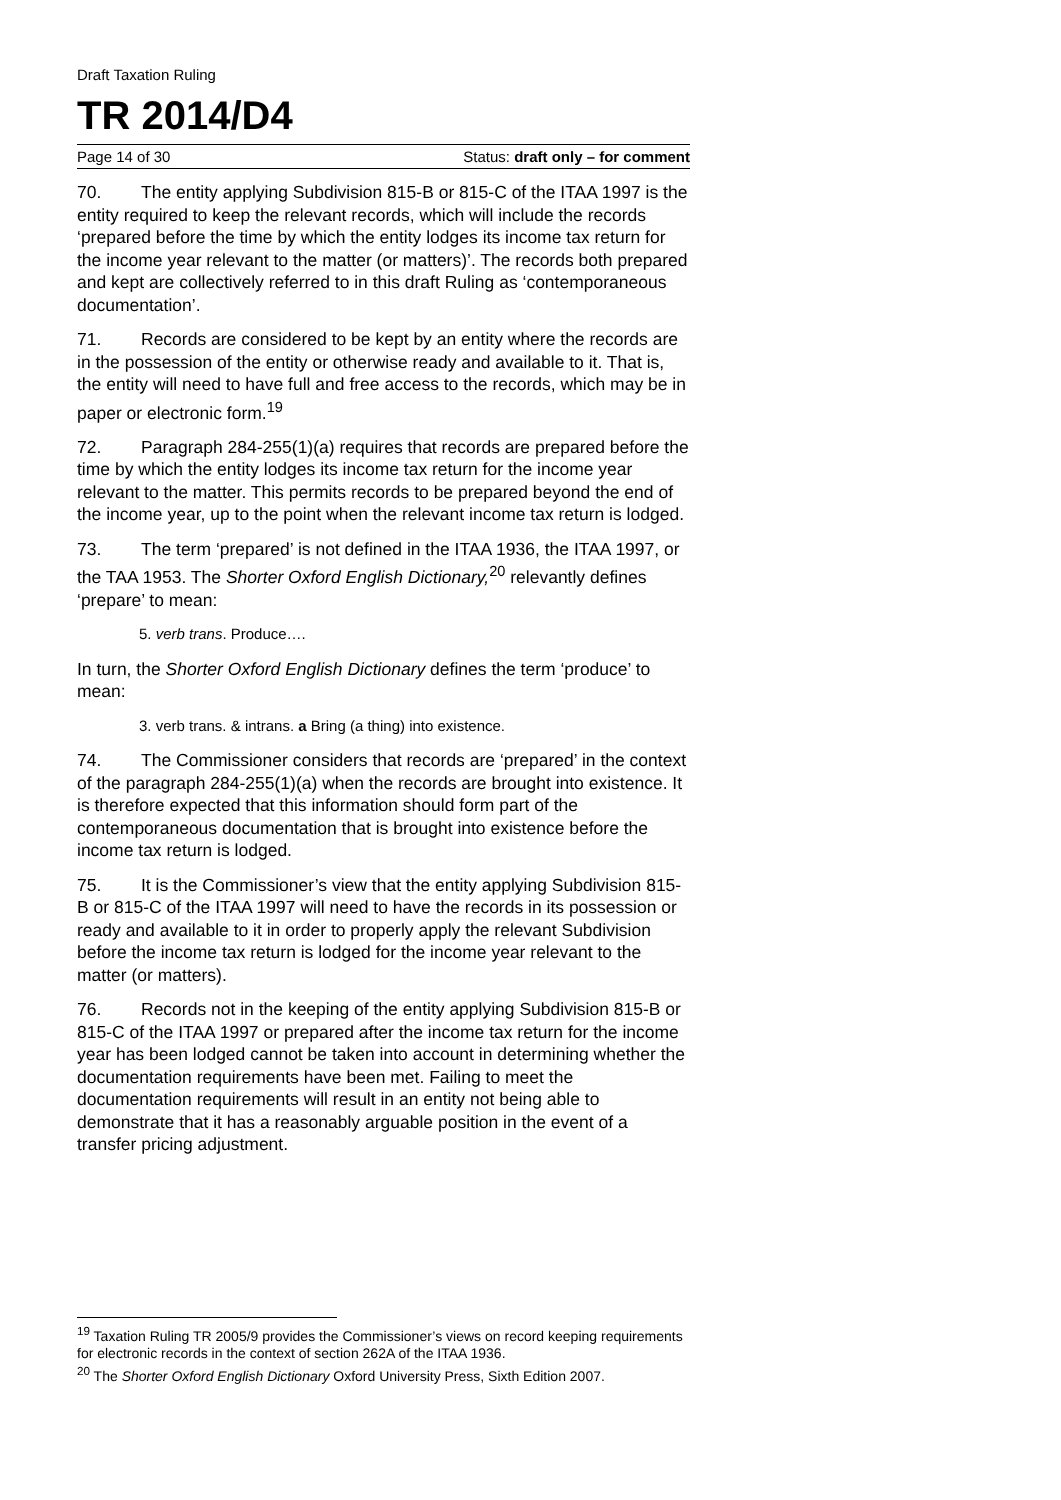Draft Taxation Ruling
TR 2014/D4
Page 14 of 30 Status: draft only – for comment
70. The entity applying Subdivision 815-B or 815-C of the ITAA 1997 is the entity required to keep the relevant records, which will include the records ‘prepared before the time by which the entity lodges its income tax return for the income year relevant to the matter (or matters)’. The records both prepared and kept are collectively referred to in this draft Ruling as ‘contemporaneous documentation’.
71. Records are considered to be kept by an entity where the records are in the possession of the entity or otherwise ready and available to it. That is, the entity will need to have full and free access to the records, which may be in paper or electronic form.<sup>19</sup>
72. Paragraph 284-255(1)(a) requires that records are prepared before the time by which the entity lodges its income tax return for the income year relevant to the matter. This permits records to be prepared beyond the end of the income year, up to the point when the relevant income tax return is lodged.
73. The term ‘prepared’ is not defined in the ITAA 1936, the ITAA 1997, or the TAA 1953. The Shorter Oxford English Dictionary,<sup>20</sup> relevantly defines ‘prepare’ to mean:
5. verb trans. Produce….
In turn, the Shorter Oxford English Dictionary defines the term ‘produce’ to mean:
3. verb trans. & intrans. a Bring (a thing) into existence.
74. The Commissioner considers that records are ‘prepared’ in the context of the paragraph 284-255(1)(a) when the records are brought into existence. It is therefore expected that this information should form part of the contemporaneous documentation that is brought into existence before the income tax return is lodged.
75. It is the Commissioner’s view that the entity applying Subdivision 815-B or 815-C of the ITAA 1997 will need to have the records in its possession or ready and available to it in order to properly apply the relevant Subdivision before the income tax return is lodged for the income year relevant to the matter (or matters).
76. Records not in the keeping of the entity applying Subdivision 815-B or 815-C of the ITAA 1997 or prepared after the income tax return for the income year has been lodged cannot be taken into account in determining whether the documentation requirements have been met. Failing to meet the documentation requirements will result in an entity not being able to demonstrate that it has a reasonably arguable position in the event of a transfer pricing adjustment.
<sup>19</sup> Taxation Ruling TR 2005/9 provides the Commissioner’s views on record keeping requirements for electronic records in the context of section 262A of the ITAA 1936.
<sup>20</sup> The Shorter Oxford English Dictionary Oxford University Press, Sixth Edition 2007.